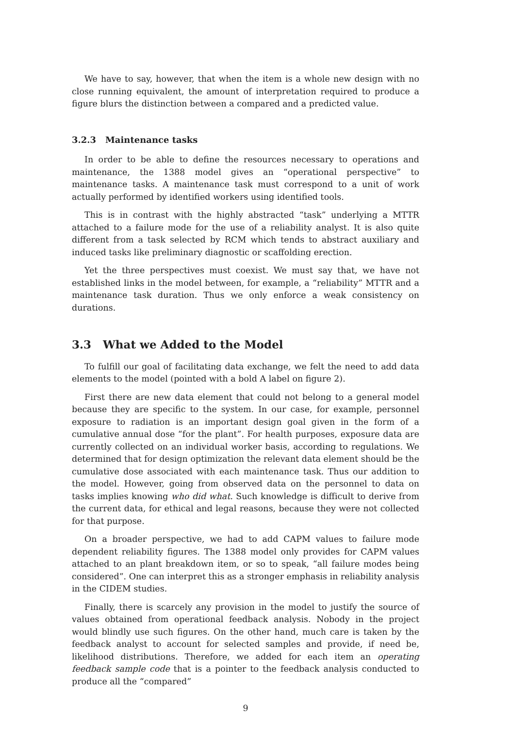We have to say, however, that when the item is a whole new design with no close running equivalent, the amount of interpretation required to produce a figure blurs the distinction between a compared and a predicted value.
3.2.3 Maintenance tasks
In order to be able to define the resources necessary to operations and maintenance, the 1388 model gives an “operational perspective” to maintenance tasks. A maintenance task must correspond to a unit of work actually performed by identified workers using identified tools.
This is in contrast with the highly abstracted “task” underlying a MTTR attached to a failure mode for the use of a reliability analyst. It is also quite different from a task selected by RCM which tends to abstract auxiliary and induced tasks like preliminary diagnostic or scaffolding erection.
Yet the three perspectives must coexist. We must say that, we have not established links in the model between, for example, a “reliability” MTTR and a maintenance task duration. Thus we only enforce a weak consistency on durations.
3.3 What we Added to the Model
To fulfill our goal of facilitating data exchange, we felt the need to add data elements to the model (pointed with a bold A label on figure 2).
First there are new data element that could not belong to a general model because they are specific to the system. In our case, for example, personnel exposure to radiation is an important design goal given in the form of a cumulative annual dose “for the plant”. For health purposes, exposure data are currently collected on an individual worker basis, according to regulations. We determined that for design optimization the relevant data element should be the cumulative dose associated with each maintenance task. Thus our addition to the model. However, going from observed data on the personnel to data on tasks implies knowing who did what. Such knowledge is difficult to derive from the current data, for ethical and legal reasons, because they were not collected for that purpose.
On a broader perspective, we had to add CAPM values to failure mode dependent reliability figures. The 1388 model only provides for CAPM values attached to an plant breakdown item, or so to speak, “all failure modes being considered”. One can interpret this as a stronger emphasis in reliability analysis in the CIDEM studies.
Finally, there is scarcely any provision in the model to justify the source of values obtained from operational feedback analysis. Nobody in the project would blindly use such figures. On the other hand, much care is taken by the feedback analyst to account for selected samples and provide, if need be, likelihood distributions. Therefore, we added for each item an operating feedback sample code that is a pointer to the feedback analysis conducted to produce all the “compared”
9